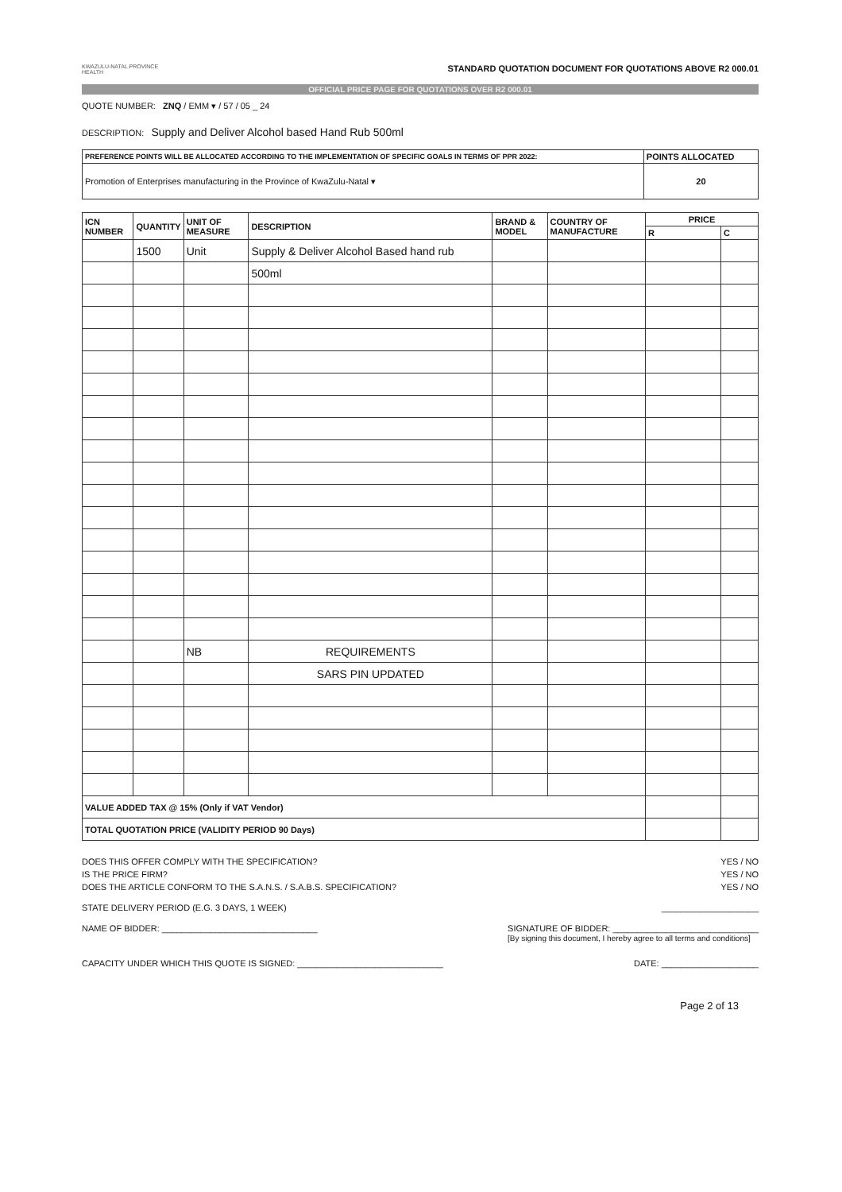KWAZULU-NATAL PROVINCE
HEALTH
STANDARD QUOTATION DOCUMENT FOR QUOTATIONS ABOVE R2 000.01
OFFICIAL PRICE PAGE FOR QUOTATIONS OVER R2 000.01
QUOTE NUMBER: ZNQ / EMM ▾ / 57 / 05 _ 24
DESCRIPTION: Supply and Deliver Alcohol based Hand Rub 500ml
| PREFERENCE POINTS WILL BE ALLOCATED ACCORDING TO THE IMPLEMENTATION OF SPECIFIC GOALS IN TERMS OF PPR 2022: | POINTS ALLOCATED |
| --- | --- |
| Promotion of Enterprises manufacturing in the Province of KwaZulu-Natal ▾ | 20 |
| ICN NUMBER | QUANTITY | UNIT OF MEASURE | DESCRIPTION | BRAND & MODEL | COUNTRY OF MANUFACTURE | PRICE | |
| --- | --- | --- | --- | --- | --- | --- | --- |
| | | | | | | R | C |
| | 1500 | Unit | Supply & Deliver Alcohol Based hand rub | | | | |
| | | | 500ml | | | | |
| | | NB | REQUIREMENTS | | | | |
| | | | SARS PIN UPDATED | | | | |
| VALUE ADDED TAX @ 15% (Only if VAT Vendor) | | | | | | | |
| TOTAL QUOTATION PRICE (VALIDITY PERIOD 90 Days) | | | | | | | |
DOES THIS OFFER COMPLY WITH THE SPECIFICATION? YES / NO
IS THE PRICE FIRM? YES / NO
DOES THE ARTICLE CONFORM TO THE S.A.N.S. / S.A.B.S. SPECIFICATION? YES / NO
STATE DELIVERY PERIOD (E.G. 3 DAYS, 1 WEEK) ____________________
NAME OF BIDDER: ________________________________ SIGNATURE OF BIDDER: ______________________________
[By signing this document, I hereby agree to all terms and conditions]
CAPACITY UNDER WHICH THIS QUOTE IS SIGNED: ______________________________ DATE: ____________________
Page 2 of 13